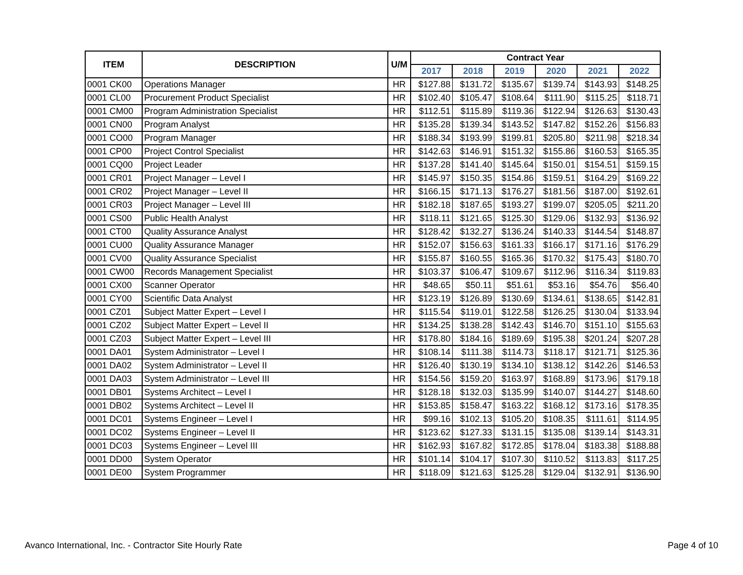| ITEM | DESCRIPTION | U/M | Contract Year | | | | | |
| --- | --- | --- | --- | --- | --- | --- | --- | --- |
| | | | 2017 | 2018 | 2019 | 2020 | 2021 | 2022 |
| 0001 CK00 | Operations Manager | HR | $127.88 | $131.72 | $135.67 | $139.74 | $143.93 | $148.25 |
| 0001 CL00 | Procurement Product Specialist | HR | $102.40 | $105.47 | $108.64 | $111.90 | $115.25 | $118.71 |
| 0001 CM00 | Program Administration Specialist | HR | $112.51 | $115.89 | $119.36 | $122.94 | $126.63 | $130.43 |
| 0001 CN00 | Program Analyst | HR | $135.28 | $139.34 | $143.52 | $147.82 | $152.26 | $156.83 |
| 0001 CO00 | Program Manager | HR | $188.34 | $193.99 | $199.81 | $205.80 | $211.98 | $218.34 |
| 0001 CP00 | Project Control Specialist | HR | $142.63 | $146.91 | $151.32 | $155.86 | $160.53 | $165.35 |
| 0001 CQ00 | Project Leader | HR | $137.28 | $141.40 | $145.64 | $150.01 | $154.51 | $159.15 |
| 0001 CR01 | Project Manager – Level I | HR | $145.97 | $150.35 | $154.86 | $159.51 | $164.29 | $169.22 |
| 0001 CR02 | Project Manager – Level II | HR | $166.15 | $171.13 | $176.27 | $181.56 | $187.00 | $192.61 |
| 0001 CR03 | Project Manager – Level III | HR | $182.18 | $187.65 | $193.27 | $199.07 | $205.05 | $211.20 |
| 0001 CS00 | Public Health Analyst | HR | $118.11 | $121.65 | $125.30 | $129.06 | $132.93 | $136.92 |
| 0001 CT00 | Quality Assurance Analyst | HR | $128.42 | $132.27 | $136.24 | $140.33 | $144.54 | $148.87 |
| 0001 CU00 | Quality Assurance Manager | HR | $152.07 | $156.63 | $161.33 | $166.17 | $171.16 | $176.29 |
| 0001 CV00 | Quality Assurance Specialist | HR | $155.87 | $160.55 | $165.36 | $170.32 | $175.43 | $180.70 |
| 0001 CW00 | Records Management Specialist | HR | $103.37 | $106.47 | $109.67 | $112.96 | $116.34 | $119.83 |
| 0001 CX00 | Scanner Operator | HR | $48.65 | $50.11 | $51.61 | $53.16 | $54.76 | $56.40 |
| 0001 CY00 | Scientific Data Analyst | HR | $123.19 | $126.89 | $130.69 | $134.61 | $138.65 | $142.81 |
| 0001 CZ01 | Subject Matter Expert – Level I | HR | $115.54 | $119.01 | $122.58 | $126.25 | $130.04 | $133.94 |
| 0001 CZ02 | Subject Matter Expert – Level II | HR | $134.25 | $138.28 | $142.43 | $146.70 | $151.10 | $155.63 |
| 0001 CZ03 | Subject Matter Expert – Level III | HR | $178.80 | $184.16 | $189.69 | $195.38 | $201.24 | $207.28 |
| 0001 DA01 | System Administrator – Level I | HR | $108.14 | $111.38 | $114.73 | $118.17 | $121.71 | $125.36 |
| 0001 DA02 | System Administrator – Level II | HR | $126.40 | $130.19 | $134.10 | $138.12 | $142.26 | $146.53 |
| 0001 DA03 | System Administrator – Level III | HR | $154.56 | $159.20 | $163.97 | $168.89 | $173.96 | $179.18 |
| 0001 DB01 | Systems Architect – Level I | HR | $128.18 | $132.03 | $135.99 | $140.07 | $144.27 | $148.60 |
| 0001 DB02 | Systems Architect – Level II | HR | $153.85 | $158.47 | $163.22 | $168.12 | $173.16 | $178.35 |
| 0001 DC01 | Systems Engineer – Level I | HR | $99.16 | $102.13 | $105.20 | $108.35 | $111.61 | $114.95 |
| 0001 DC02 | Systems Engineer – Level II | HR | $123.62 | $127.33 | $131.15 | $135.08 | $139.14 | $143.31 |
| 0001 DC03 | Systems Engineer – Level III | HR | $162.93 | $167.82 | $172.85 | $178.04 | $183.38 | $188.88 |
| 0001 DD00 | System Operator | HR | $101.14 | $104.17 | $107.30 | $110.52 | $113.83 | $117.25 |
| 0001 DE00 | System Programmer | HR | $118.09 | $121.63 | $125.28 | $129.04 | $132.91 | $136.90 |
Avanco International, Inc. - Contractor Site Hourly Rate Page 4 of 10